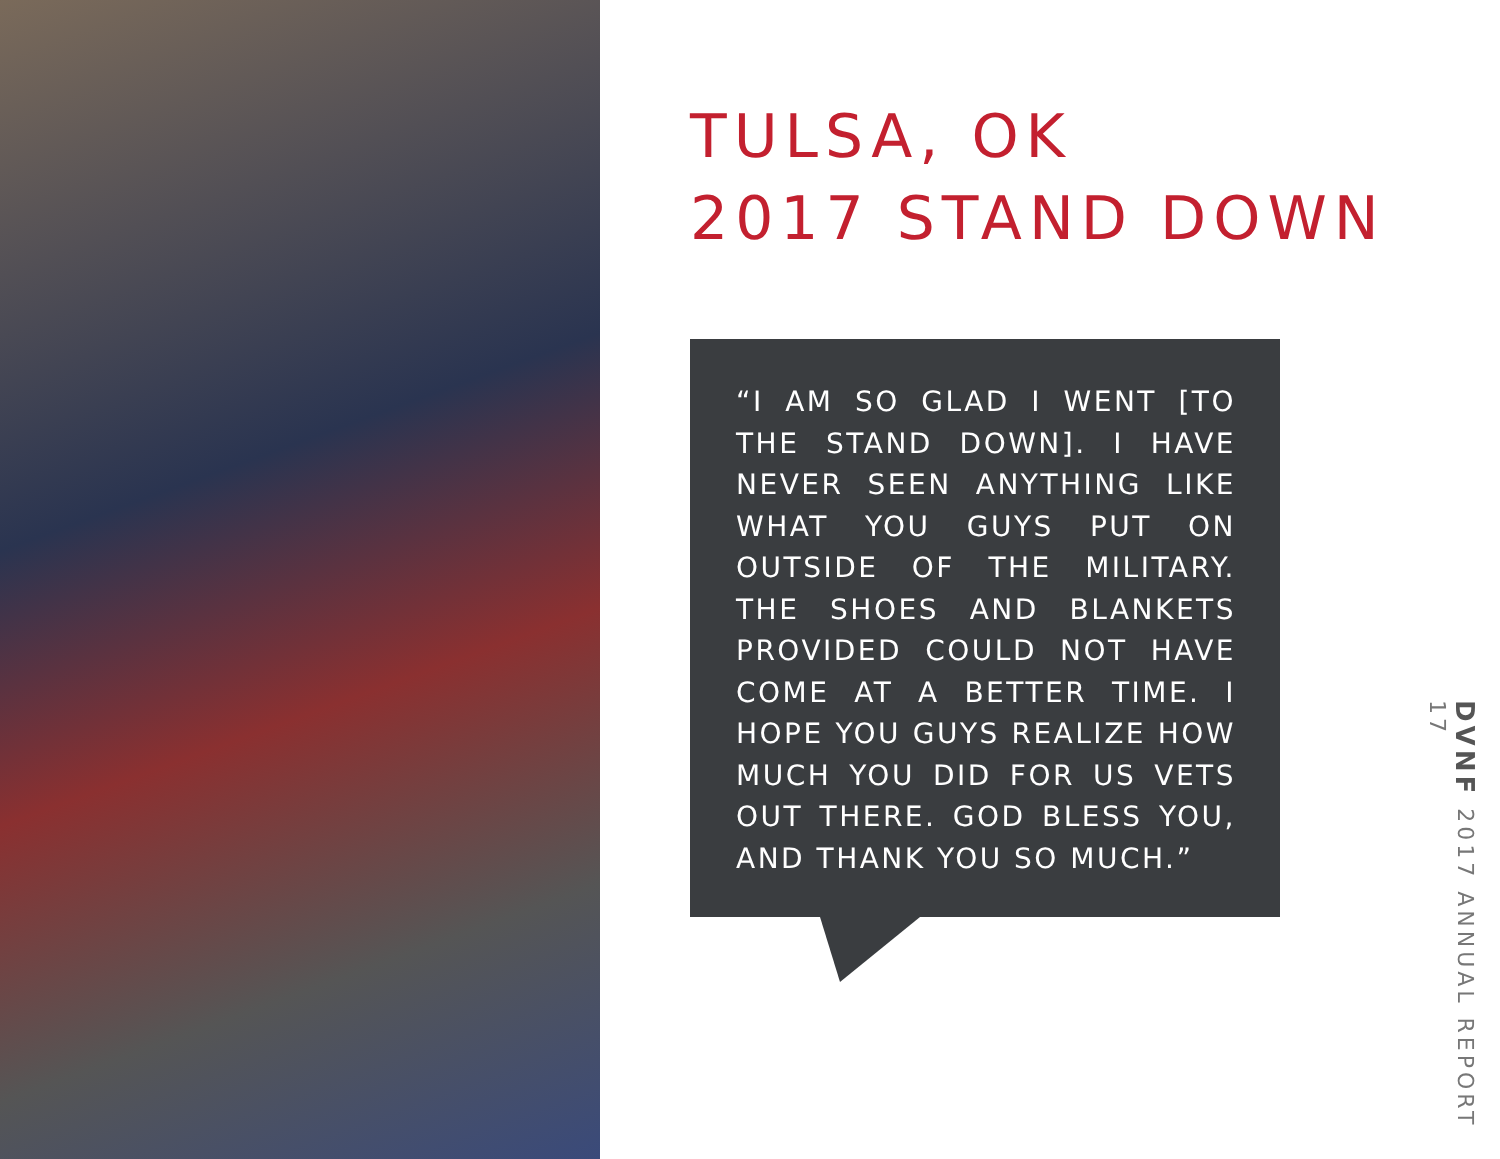TULSA, OK
2017 STAND DOWN
“I AM SO GLAD I WENT [TO THE STAND DOWN]. I HAVE NEVER SEEN ANYTHING LIKE WHAT YOU GUYS PUT ON OUTSIDE OF THE MILITARY. THE SHOES AND BLANKETS PROVIDED COULD NOT HAVE COME AT A BETTER TIME. I HOPE YOU GUYS REALIZE HOW MUCH YOU DID FOR US VETS OUT THERE. GOD BLESS YOU, AND THANK YOU SO MUCH.”
DVNF 2017 ANNUAL REPORT 17